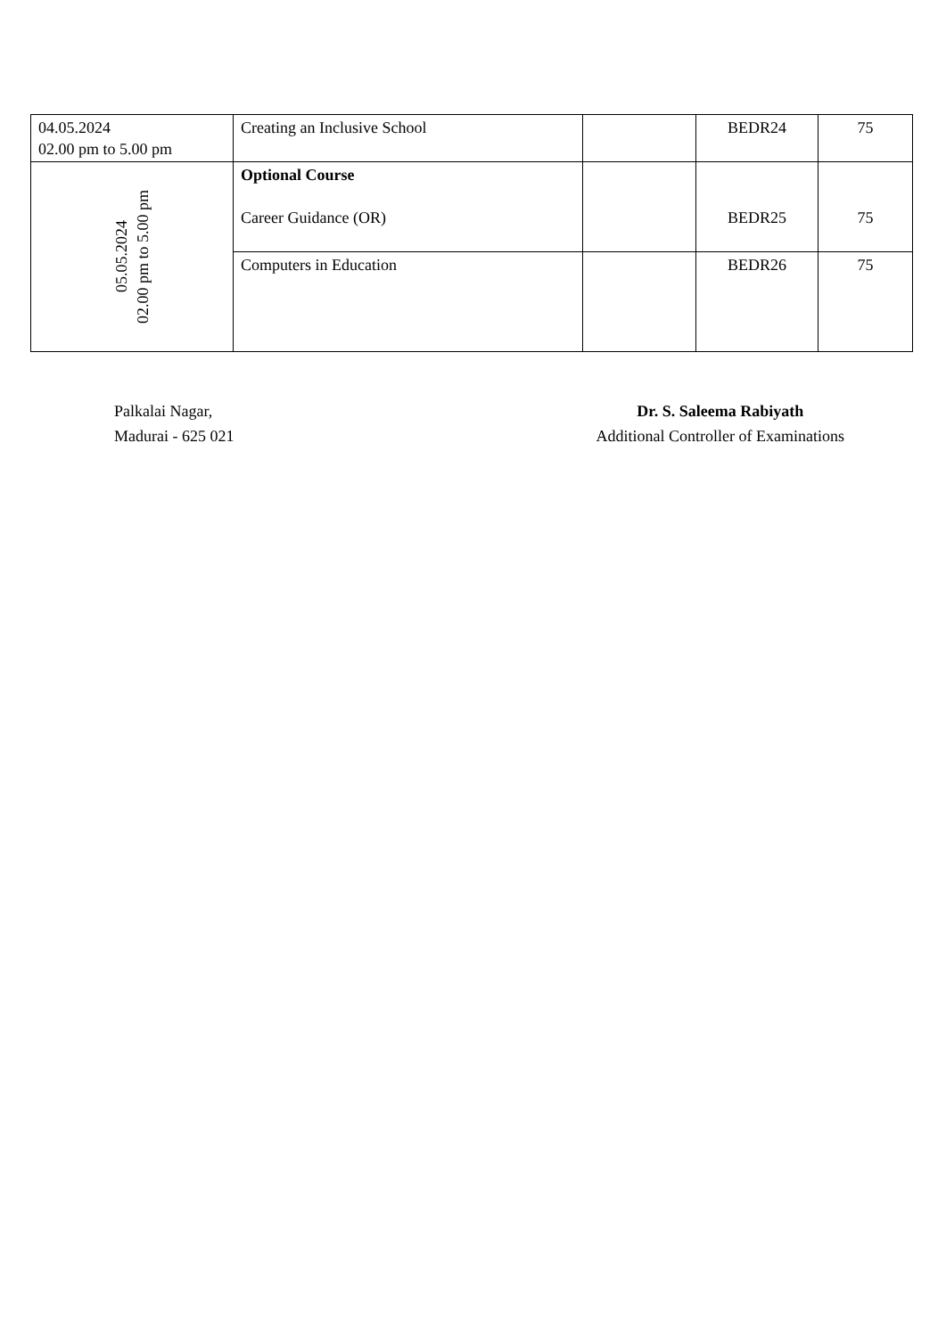| 04.05.2024 02.00 pm to 5.00 pm | Creating an Inclusive School | | BEDR24 | 75 |
| 05.05.2024 02.00 pm to 5.00 pm | Optional Course Career Guidance (OR) | | BEDR25 | 75 |
| | Computers in Education | | BEDR26 | 75 |
Palkalai Nagar,
Madurai - 625 021
Dr. S. Saleema Rabiyath
Additional Controller of Examinations